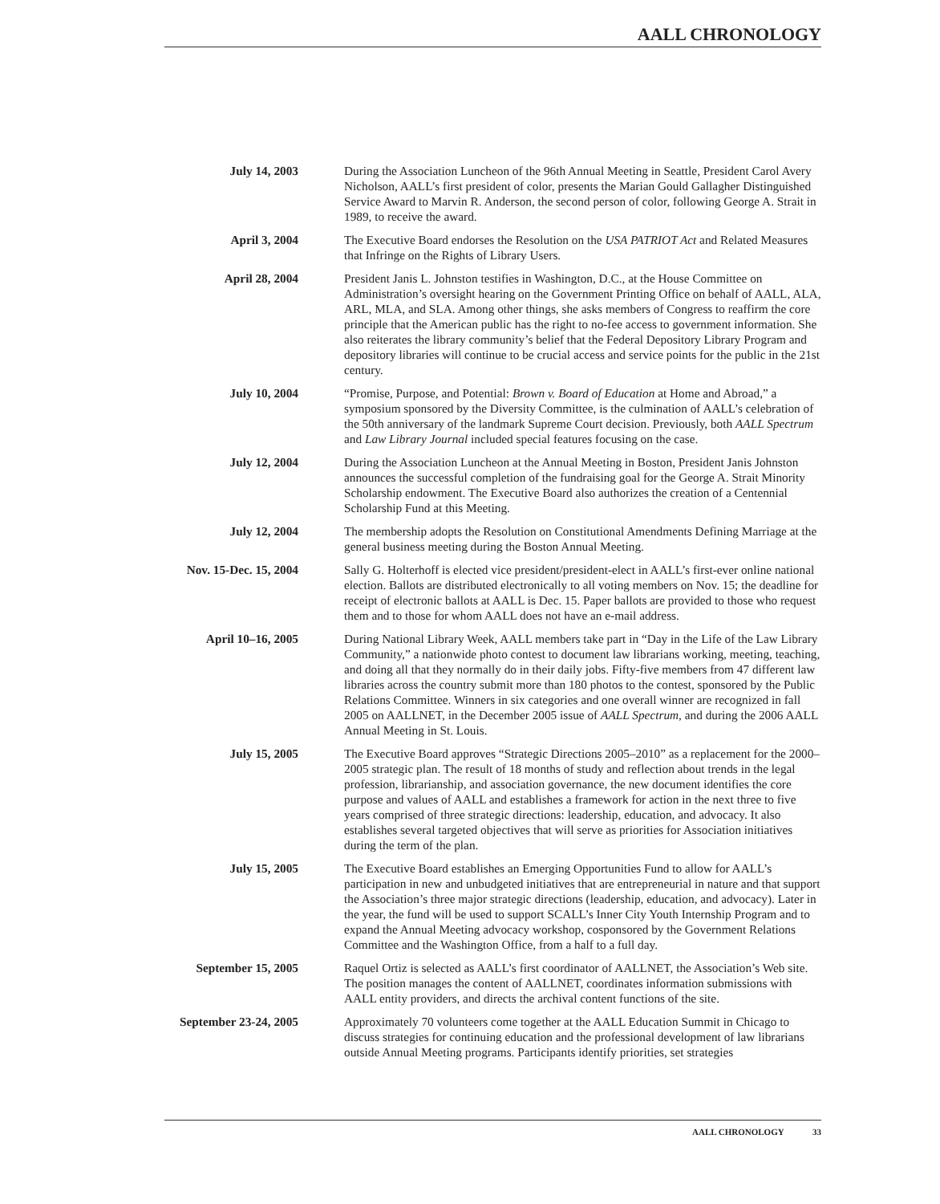AALL CHRONOLOGY
July 14, 2003 During the Association Luncheon of the 96th Annual Meeting in Seattle, President Carol Avery Nicholson, AALL’s first president of color, presents the Marian Gould Gallagher Distinguished Service Award to Marvin R. Anderson, the second person of color, following George A. Strait in 1989, to receive the award.
April 3, 2004 The Executive Board endorses the Resolution on the USA PATRIOT Act and Related Measures that Infringe on the Rights of Library Users.
April 28, 2004 President Janis L. Johnston testifies in Washington, D.C., at the House Committee on Administration’s oversight hearing on the Government Printing Office on behalf of AALL, ALA, ARL, MLA, and SLA. Among other things, she asks members of Congress to reaffirm the core principle that the American public has the right to no-fee access to government information. She also reiterates the library community’s belief that the Federal Depository Library Program and depository libraries will continue to be crucial access and service points for the public in the 21st century.
July 10, 2004 “Promise, Purpose, and Potential: Brown v. Board of Education at Home and Abroad,” a symposium sponsored by the Diversity Committee, is the culmination of AALL’s celebration of the 50th anniversary of the landmark Supreme Court decision. Previously, both AALL Spectrum and Law Library Journal included special features focusing on the case.
July 12, 2004 During the Association Luncheon at the Annual Meeting in Boston, President Janis Johnston announces the successful completion of the fundraising goal for the George A. Strait Minority Scholarship endowment. The Executive Board also authorizes the creation of a Centennial Scholarship Fund at this Meeting.
July 12, 2004 The membership adopts the Resolution on Constitutional Amendments Defining Marriage at the general business meeting during the Boston Annual Meeting.
Nov. 15-Dec. 15, 2004
Sally G. Holterhoff is elected vice president/president-elect in AALL’s first-ever online national election. Ballots are distributed electronically to all voting members on Nov. 15; the deadline for receipt of electronic ballots at AALL is Dec. 15. Paper ballots are provided to those who request them and to those for whom AALL does not have an e-mail address.
April 10–16, 2005 During National Library Week, AALL members take part in “Day in the Life of the Law Library Community,” a nationwide photo contest to document law librarians working, meeting, teaching, and doing all that they normally do in their daily jobs. Fifty-five members from 47 different law libraries across the country submit more than 180 photos to the contest, sponsored by the Public Relations Committee. Winners in six categories and one overall winner are recognized in fall 2005 on AALLNET, in the December 2005 issue of AALL Spectrum, and during the 2006 AALL Annual Meeting in St. Louis.
July 15, 2005 The Executive Board approves “Strategic Directions 2005–2010” as a replacement for the 2000–2005 strategic plan. The result of 18 months of study and reflection about trends in the legal profession, librarianship, and association governance, the new document identifies the core purpose and values of AALL and establishes a framework for action in the next three to five years comprised of three strategic directions: leadership, education, and advocacy. It also establishes several targeted objectives that will serve as priorities for Association initiatives during the term of the plan.
July 15, 2005 The Executive Board establishes an Emerging Opportunities Fund to allow for AALL’s participation in new and unbudgeted initiatives that are entrepreneurial in nature and that support the Association’s three major strategic directions (leadership, education, and advocacy). Later in the year, the fund will be used to support SCALL’s Inner City Youth Internship Program and to expand the Annual Meeting advocacy workshop, cosponsored by the Government Relations Committee and the Washington Office, from a half to a full day.
September 15, 2005 Raquel Ortiz is selected as AALL’s first coordinator of AALLNET, the Association’s Web site. The position manages the content of AALLNET, coordinates information submissions with AALL entity providers, and directs the archival content functions of the site.
September 23-24, 2005
Approximately 70 volunteers come together at the AALL Education Summit in Chicago to discuss strategies for continuing education and the professional development of law librarians outside Annual Meeting programs. Participants identify priorities, set strategies
AALL CHRONOLOGY 33